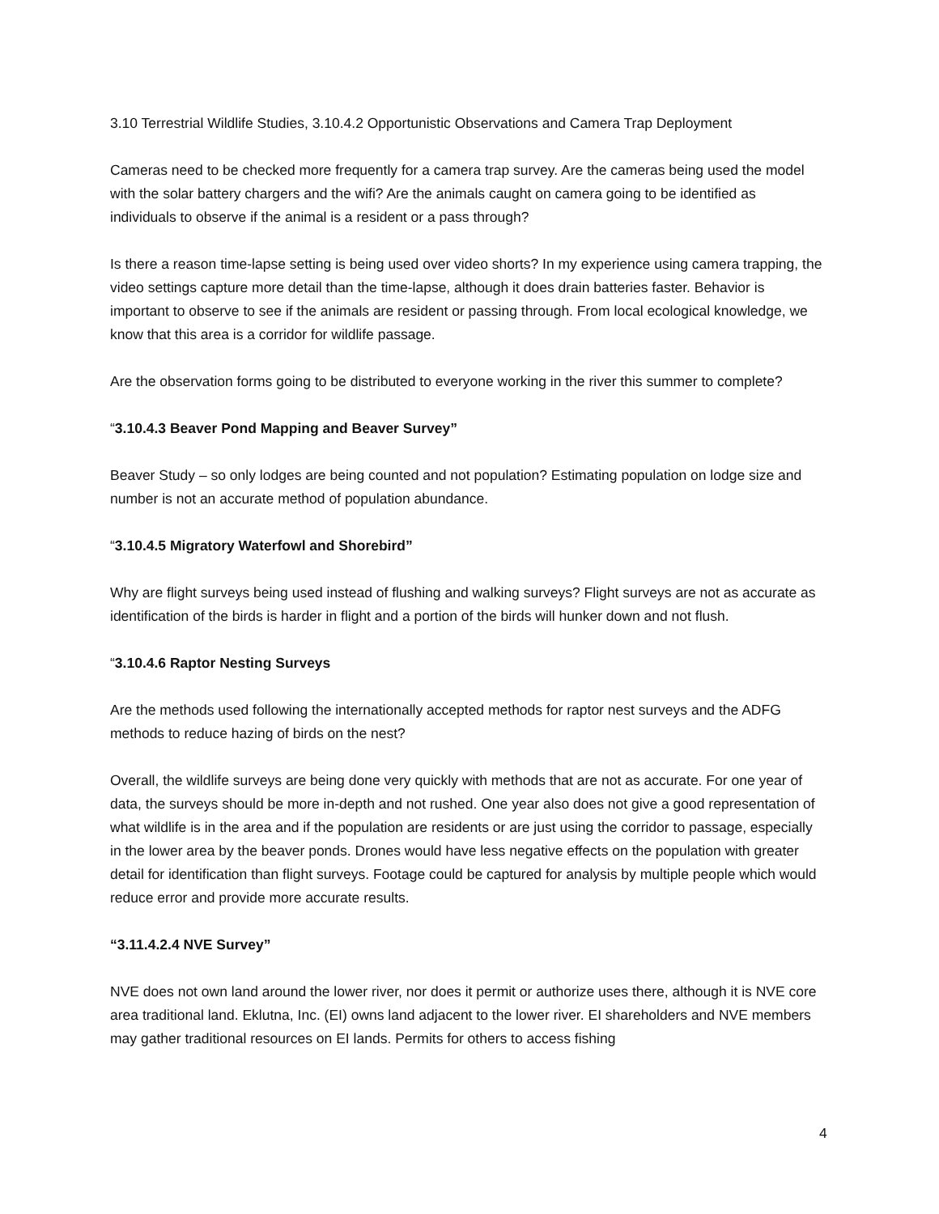3.10 Terrestrial Wildlife Studies, 3.10.4.2 Opportunistic Observations and Camera Trap Deployment
Cameras need to be checked more frequently for a camera trap survey. Are the cameras being used the model with the solar battery chargers and the wifi? Are the animals caught on camera going to be identified as individuals to observe if the animal is a resident or a pass through?
Is there a reason time-lapse setting is being used over video shorts? In my experience using camera trapping, the video settings capture more detail than the time-lapse, although it does drain batteries faster. Behavior is important to observe to see if the animals are resident or passing through. From local ecological knowledge, we know that this area is a corridor for wildlife passage.
Are the observation forms going to be distributed to everyone working in the river this summer to complete?
“3.10.4.3 Beaver Pond Mapping and Beaver Survey”
Beaver Study – so only lodges are being counted and not population? Estimating population on lodge size and number is not an accurate method of population abundance.
“3.10.4.5 Migratory Waterfowl and Shorebird”
Why are flight surveys being used instead of flushing and walking surveys? Flight surveys are not as accurate as identification of the birds is harder in flight and a portion of the birds will hunker down and not flush.
“3.10.4.6 Raptor Nesting Surveys
Are the methods used following the internationally accepted methods for raptor nest surveys and the ADFG methods to reduce hazing of birds on the nest?
Overall, the wildlife surveys are being done very quickly with methods that are not as accurate. For one year of data, the surveys should be more in-depth and not rushed. One year also does not give a good representation of what wildlife is in the area and if the population are residents or are just using the corridor to passage, especially in the lower area by the beaver ponds. Drones would have less negative effects on the population with greater detail for identification than flight surveys. Footage could be captured for analysis by multiple people which would reduce error and provide more accurate results.
“3.11.4.2.4 NVE Survey”
NVE does not own land around the lower river, nor does it permit or authorize uses there, although it is NVE core area traditional land. Eklutna, Inc. (EI) owns land adjacent to the lower river. EI shareholders and NVE members may gather traditional resources on EI lands. Permits for others to access fishing
4